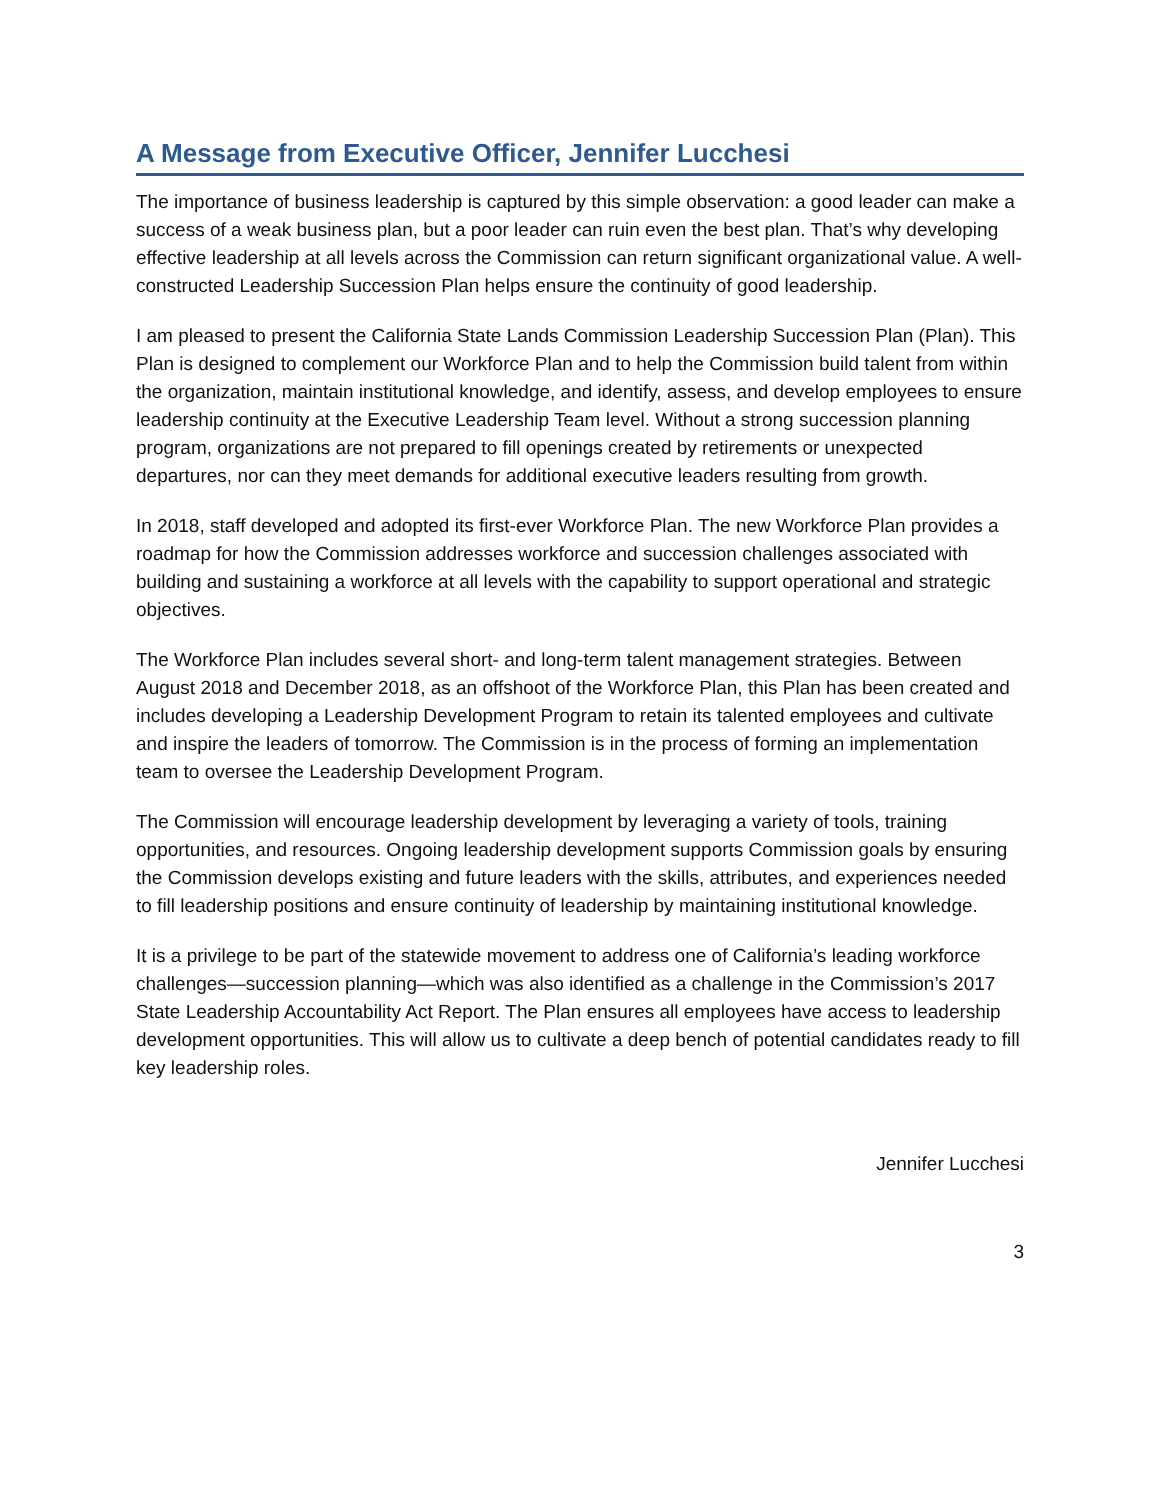A Message from Executive Officer, Jennifer Lucchesi
The importance of business leadership is captured by this simple observation: a good leader can make a success of a weak business plan, but a poor leader can ruin even the best plan. That’s why developing effective leadership at all levels across the Commission can return significant organizational value. A well-constructed Leadership Succession Plan helps ensure the continuity of good leadership.
I am pleased to present the California State Lands Commission Leadership Succession Plan (Plan). This Plan is designed to complement our Workforce Plan and to help the Commission build talent from within the organization, maintain institutional knowledge, and identify, assess, and develop employees to ensure leadership continuity at the Executive Leadership Team level. Without a strong succession planning program, organizations are not prepared to fill openings created by retirements or unexpected departures, nor can they meet demands for additional executive leaders resulting from growth.
In 2018, staff developed and adopted its first-ever Workforce Plan. The new Workforce Plan provides a roadmap for how the Commission addresses workforce and succession challenges associated with building and sustaining a workforce at all levels with the capability to support operational and strategic objectives.
The Workforce Plan includes several short- and long-term talent management strategies. Between August 2018 and December 2018, as an offshoot of the Workforce Plan, this Plan has been created and includes developing a Leadership Development Program to retain its talented employees and cultivate and inspire the leaders of tomorrow. The Commission is in the process of forming an implementation team to oversee the Leadership Development Program.
The Commission will encourage leadership development by leveraging a variety of tools, training opportunities, and resources. Ongoing leadership development supports Commission goals by ensuring the Commission develops existing and future leaders with the skills, attributes, and experiences needed to fill leadership positions and ensure continuity of leadership by maintaining institutional knowledge.
It is a privilege to be part of the statewide movement to address one of California’s leading workforce challenges—succession planning—which was also identified as a challenge in the Commission’s 2017 State Leadership Accountability Act Report. The Plan ensures all employees have access to leadership development opportunities. This will allow us to cultivate a deep bench of potential candidates ready to fill key leadership roles.
Jennifer Lucchesi
3